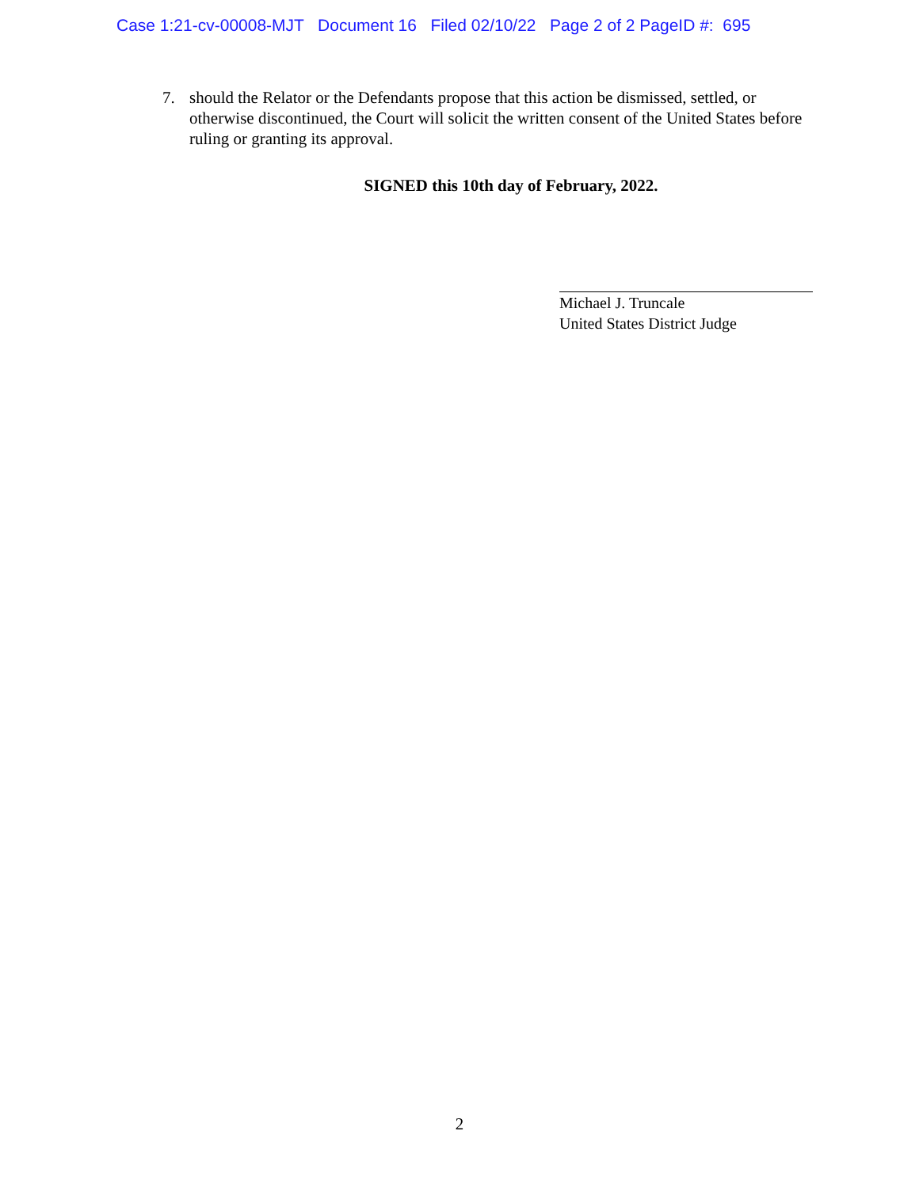Case 1:21-cv-00008-MJT Document 16 Filed 02/10/22 Page 2 of 2 PageID #: 695
7. should the Relator or the Defendants propose that this action be dismissed, settled, or otherwise discontinued, the Court will solicit the written consent of the United States before ruling or granting its approval.
SIGNED this 10th day of February, 2022.
Michael J. Truncale
United States District Judge
2